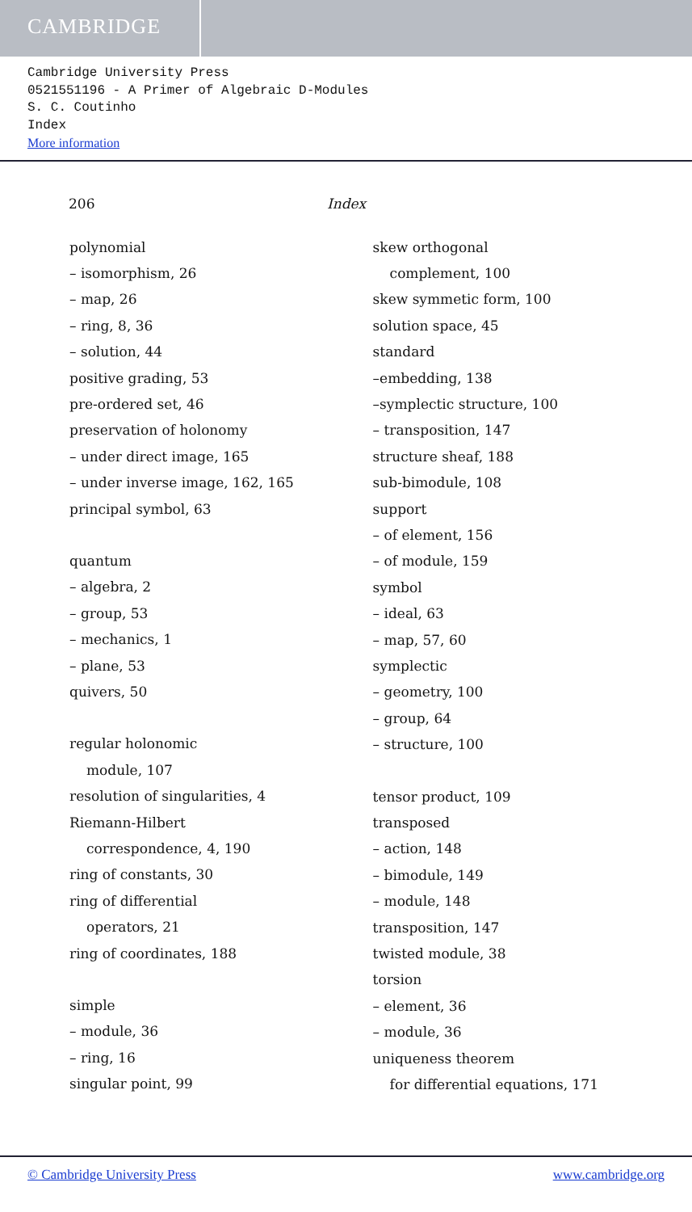CAMBRIDGE
Cambridge University Press
0521551196 - A Primer of Algebraic D-Modules
S. C. Coutinho
Index
More information
206 Index
polynomial
– isomorphism, 26
– map, 26
– ring, 8, 36
– solution, 44
positive grading, 53
pre-ordered set, 46
preservation of holonomy
– under direct image, 165
– under inverse image, 162, 165
principal symbol, 63
quantum
– algebra, 2
– group, 53
– mechanics, 1
– plane, 53
quivers, 50
regular holonomic
module, 107
resolution of singularities, 4
Riemann-Hilbert
correspondence, 4, 190
ring of constants, 30
ring of differential
operators, 21
ring of coordinates, 188
simple
– module, 36
– ring, 16
singular point, 99
skew orthogonal
complement, 100
skew symmetic form, 100
solution space, 45
standard
–embedding, 138
–symplectic structure, 100
– transposition, 147
structure sheaf, 188
sub-bimodule, 108
support
– of element, 156
– of module, 159
symbol
– ideal, 63
– map, 57, 60
symplectic
– geometry, 100
– group, 64
– structure, 100
tensor product, 109
transposed
– action, 148
– bimodule, 149
– module, 148
transposition, 147
twisted module, 38
torsion
– element, 36
– module, 36
uniqueness theorem
for differential equations, 171
© Cambridge University Press www.cambridge.org